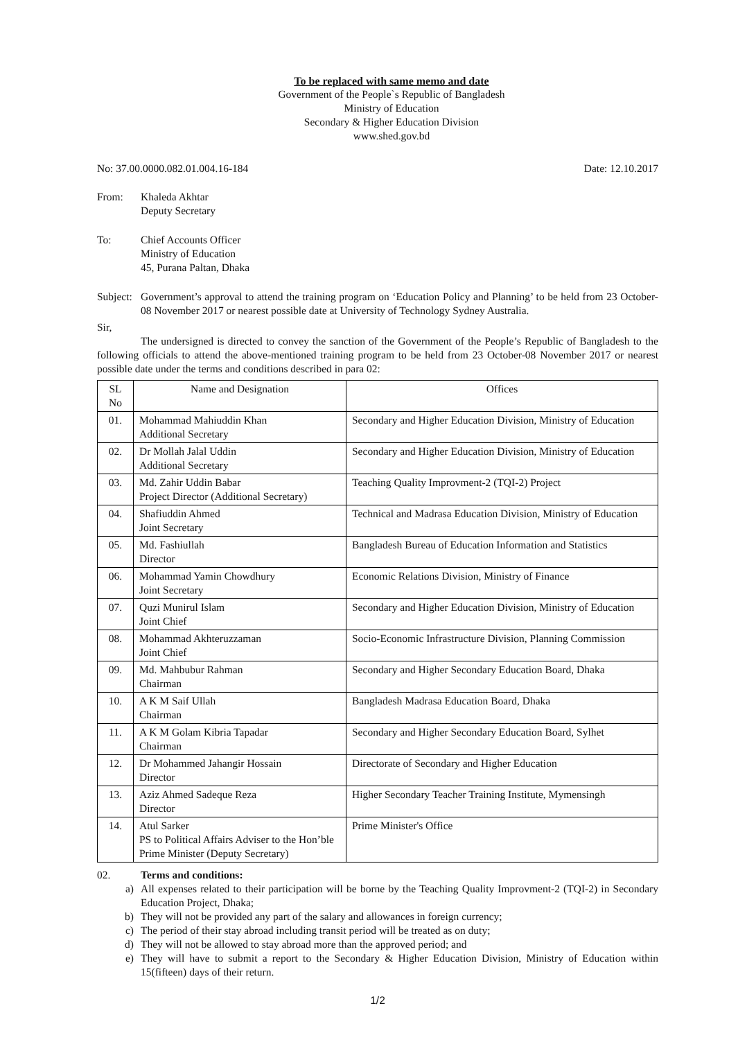To be replaced with same memo and date
Government of the People`s Republic of Bangladesh
Ministry of Education
Secondary & Higher Education Division
www.shed.gov.bd
No: 37.00.0000.082.01.004.16-184 Date: 12.10.2017
From: Khaleda Akhtar
Deputy Secretary
To: Chief Accounts Officer
Ministry of Education
45, Purana Paltan, Dhaka
Subject:
Government’s approval to attend the training program on ‘Education Policy and Planning’ to be held from 23 October-08 November 2017 or nearest possible date at University of Technology Sydney Australia.
Sir,
The undersigned is directed to convey the sanction of the Government of the People’s Republic of Bangladesh to the following officials to attend the above-mentioned training program to be held from 23 October-08 November 2017 or nearest possible date under the terms and conditions described in para 02:
| SL No | Name and Designation | Offices |
| --- | --- | --- |
| 01. | Mohammad Mahiuddin Khan Additional Secretary | Secondary and Higher Education Division, Ministry of Education |
| 02. | Dr Mollah Jalal Uddin Additional Secretary | Secondary and Higher Education Division, Ministry of Education |
| 03. | Md. Zahir Uddin Babar Project Director (Additional Secretary) | Teaching Quality Improvment-2 (TQI-2) Project |
| 04. | Shafiuddin Ahmed Joint Secretary | Technical and Madrasa Education Division, Ministry of Education |
| 05. | Md. Fashiullah Director | Bangladesh Bureau of Education Information and Statistics |
| 06. | Mohammad Yamin Chowdhury Joint Secretary | Economic Relations Division, Ministry of Finance |
| 07. | Quzi Munirul Islam Joint Chief | Secondary and Higher Education Division, Ministry of Education |
| 08. | Mohammad Akhteruzzaman Joint Chief | Socio-Economic Infrastructure Division, Planning Commission |
| 09. | Md. Mahbubur Rahman Chairman | Secondary and Higher Secondary Education Board, Dhaka |
| 10. | A K M Saif Ullah Chairman | Bangladesh Madrasa Education Board, Dhaka |
| 11. | A K M Golam Kibria Tapadar Chairman | Secondary and Higher Secondary Education Board, Sylhet |
| 12. | Dr Mohammed Jahangir Hossain Director | Directorate of Secondary and Higher Education |
| 13. | Aziz Ahmed Sadeque Reza Director | Higher Secondary Teacher Training Institute, Mymensingh |
| 14. | Atul Sarker PS to Political Affairs Adviser to the Hon’ble Prime Minister (Deputy Secretary) | Prime Minister's Office |
02. Terms and conditions:
a)
All expenses related to their participation will be borne by the Teaching Quality Improvment-2 (TQI-2) in Secondary Education Project, Dhaka;
b)
They will not be provided any part of the salary and allowances in foreign currency;
c)
The period of their stay abroad including transit period will be treated as on duty;
d)
They will not be allowed to stay abroad more than the approved period; and
e)
They will have to submit a report to the Secondary & Higher Education Division, Ministry of Education within 15(fifteen) days of their return.
1/2